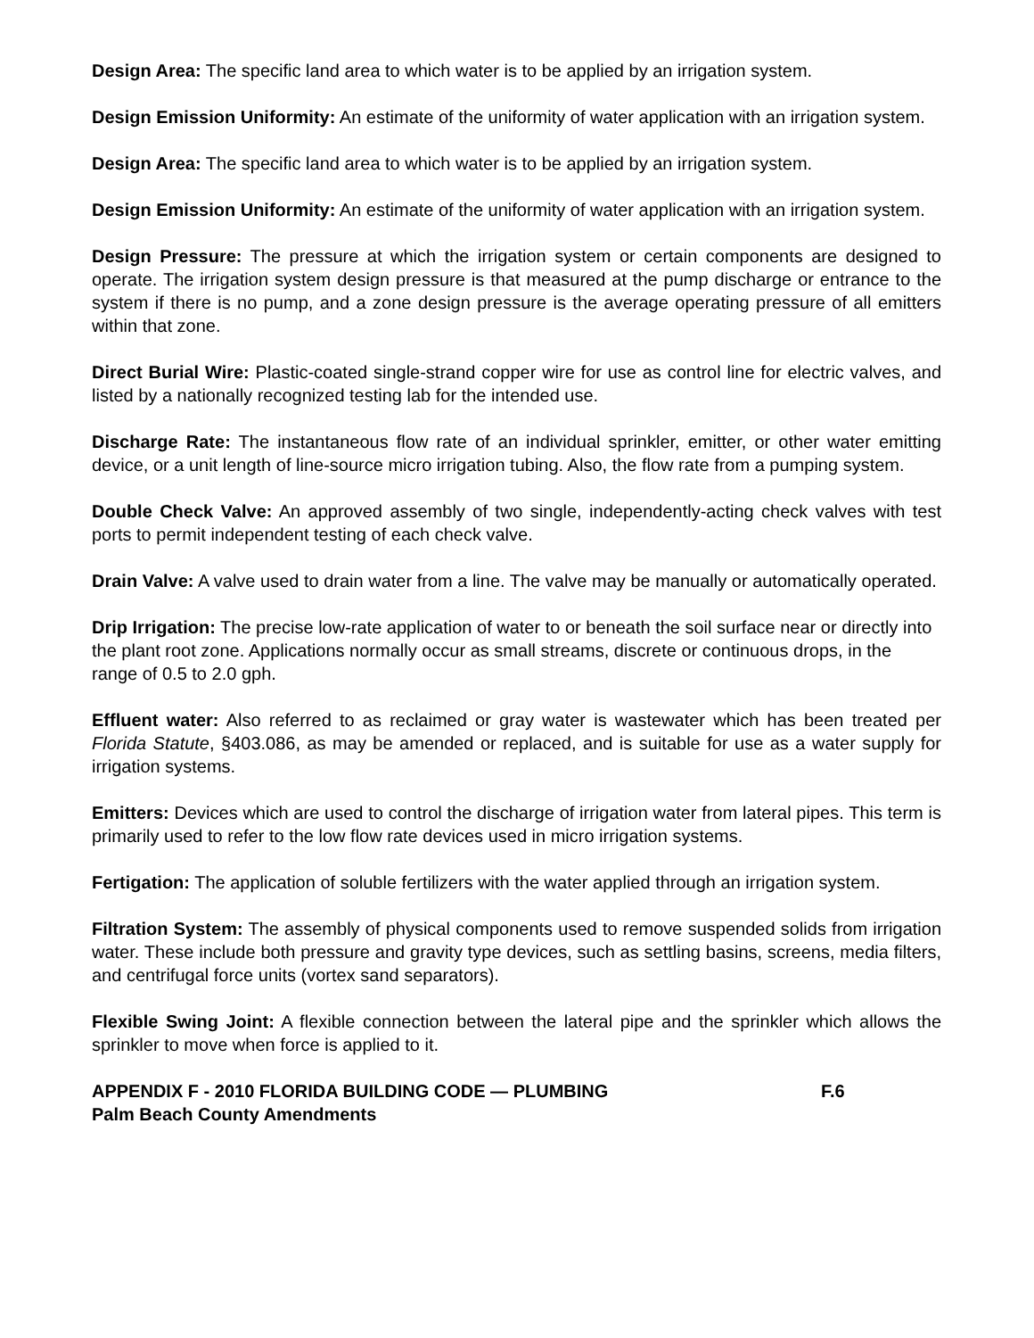Design Area: The specific land area to which water is to be applied by an irrigation system.
Design Emission Uniformity: An estimate of the uniformity of water application with an irrigation system.
Design Area: The specific land area to which water is to be applied by an irrigation system.
Design Emission Uniformity: An estimate of the uniformity of water application with an irrigation system.
Design Pressure: The pressure at which the irrigation system or certain components are designed to operate. The irrigation system design pressure is that measured at the pump discharge or entrance to the system if there is no pump, and a zone design pressure is the average operating pressure of all emitters within that zone.
Direct Burial Wire: Plastic-coated single-strand copper wire for use as control line for electric valves, and listed by a nationally recognized testing lab for the intended use.
Discharge Rate: The instantaneous flow rate of an individual sprinkler, emitter, or other water emitting device, or a unit length of line-source micro irrigation tubing. Also, the flow rate from a pumping system.
Double Check Valve: An approved assembly of two single, independently-acting check valves with test ports to permit independent testing of each check valve.
Drain Valve: A valve used to drain water from a line. The valve may be manually or automatically operated.
Drip Irrigation: The precise low-rate application of water to or beneath the soil surface near or directly into the plant root zone. Applications normally occur as small streams, discrete or continuous drops, in the range of 0.5 to 2.0 gph.
Effluent water: Also referred to as reclaimed or gray water is wastewater which has been treated per Florida Statute, §403.086, as may be amended or replaced, and is suitable for use as a water supply for irrigation systems.
Emitters: Devices which are used to control the discharge of irrigation water from lateral pipes. This term is primarily used to refer to the low flow rate devices used in micro irrigation systems.
Fertigation: The application of soluble fertilizers with the water applied through an irrigation system.
Filtration System: The assembly of physical components used to remove suspended solids from irrigation water. These include both pressure and gravity type devices, such as settling basins, screens, media filters, and centrifugal force units (vortex sand separators).
Flexible Swing Joint: A flexible connection between the lateral pipe and the sprinkler which allows the sprinkler to move when force is applied to it.
APPENDIX F - 2010 FLORIDA BUILDING CODE — PLUMBING F.6
Palm Beach County Amendments